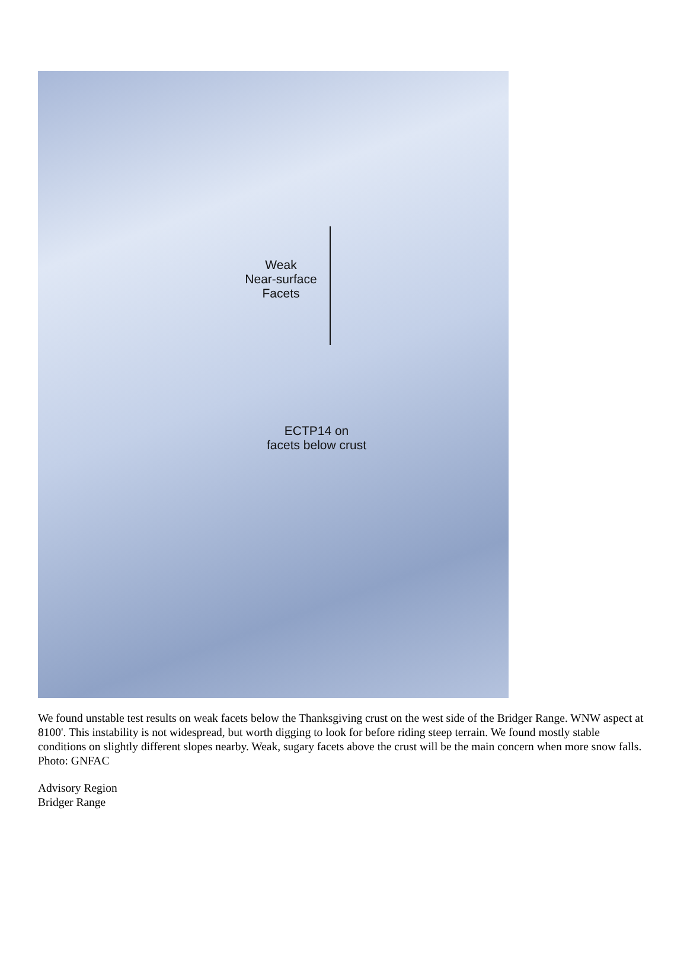Weak
Near-surface
Facets
ECTP14 on
facets below crust
We found unstable test results on weak facets below the Thanksgiving crust on the west side of the Bridger Range. WNW aspect at 8100'. This instability is not widespread, but worth digging to look for before riding steep terrain. We found mostly stable conditions on slightly different slopes nearby. Weak, sugary facets above the crust will be the main concern when more snow falls. Photo: GNFAC
Advisory Region
Bridger Range